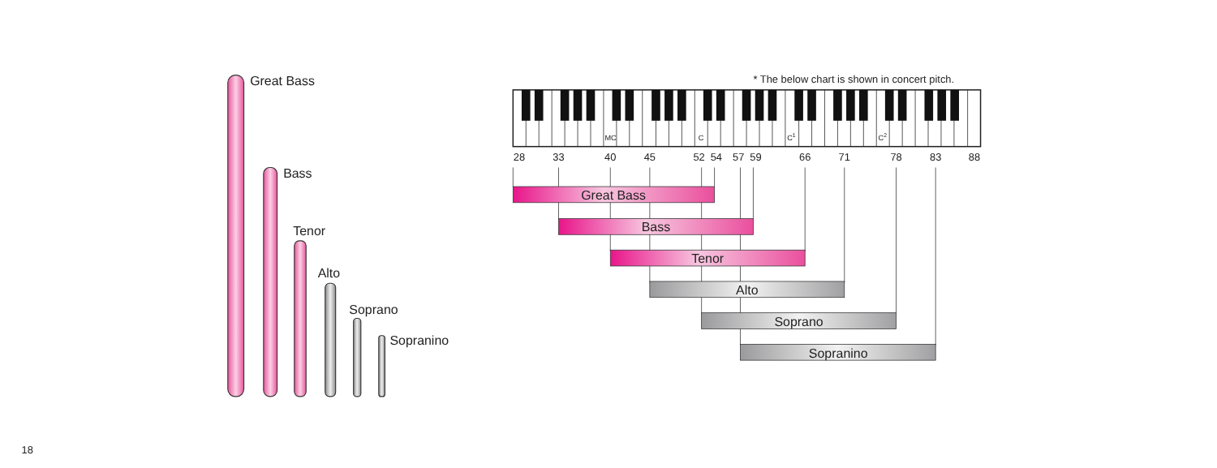Great Bass
Bass
Tenor
Alto
Soprano
Sopranino
* The below chart is shown in concert pitch.
MC
C
C1
C2
28
33
40
45
52
54
57
59
66
71
78
83
88
Great Bass
Bass
Tenor
Alto
Soprano
Sopranino
18